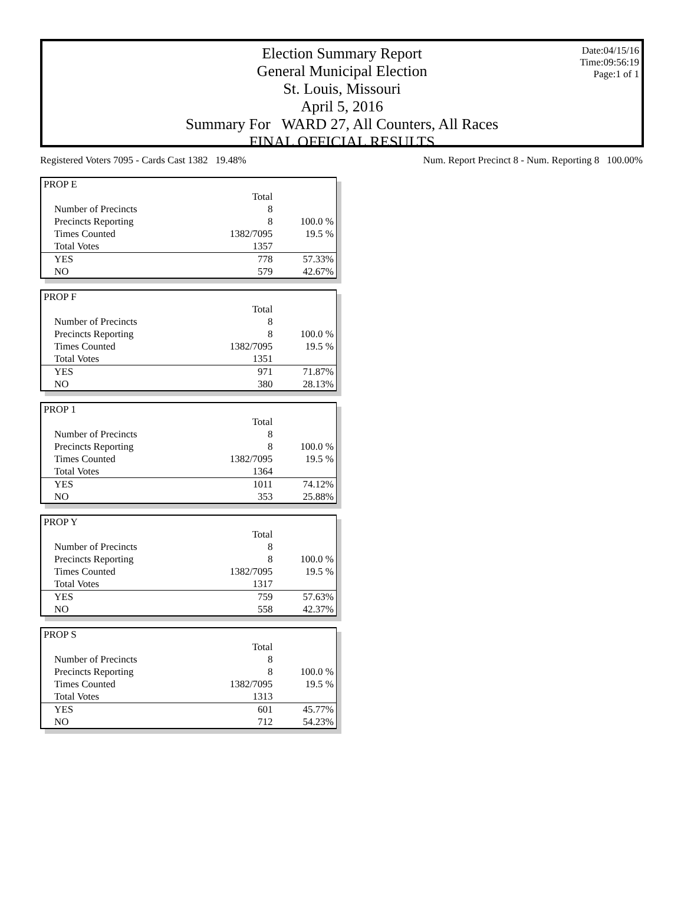Date:04/15/16
Time:09:56:19
Page:1 of 1
Election Summary Report
General Municipal Election
St. Louis, Missouri
April 5, 2016
Summary For WARD 27, All Counters, All Races
FINAL OFFICIAL RESULTS
Registered Voters 7095 - Cards Cast 1382 19.48% Num. Report Precinct 8 - Num. Reporting 8 100.00%
| PROP E | | |
| | Total | |
| Number of Precincts | 8 | |
| Precincts Reporting | 8 | 100.0 % |
| Times Counted | 1382/7095 | 19.5 % |
| Total Votes | 1357 | |
| YES | 778 | 57.33% |
| NO | 579 | 42.67% |
| PROP F | | |
| | Total | |
| Number of Precincts | 8 | |
| Precincts Reporting | 8 | 100.0 % |
| Times Counted | 1382/7095 | 19.5 % |
| Total Votes | 1351 | |
| YES | 971 | 71.87% |
| NO | 380 | 28.13% |
| PROP 1 | | |
| | Total | |
| Number of Precincts | 8 | |
| Precincts Reporting | 8 | 100.0 % |
| Times Counted | 1382/7095 | 19.5 % |
| Total Votes | 1364 | |
| YES | 1011 | 74.12% |
| NO | 353 | 25.88% |
| PROP Y | | |
| | Total | |
| Number of Precincts | 8 | |
| Precincts Reporting | 8 | 100.0 % |
| Times Counted | 1382/7095 | 19.5 % |
| Total Votes | 1317 | |
| YES | 759 | 57.63% |
| NO | 558 | 42.37% |
| PROP S | | |
| | Total | |
| Number of Precincts | 8 | |
| Precincts Reporting | 8 | 100.0 % |
| Times Counted | 1382/7095 | 19.5 % |
| Total Votes | 1313 | |
| YES | 601 | 45.77% |
| NO | 712 | 54.23% |